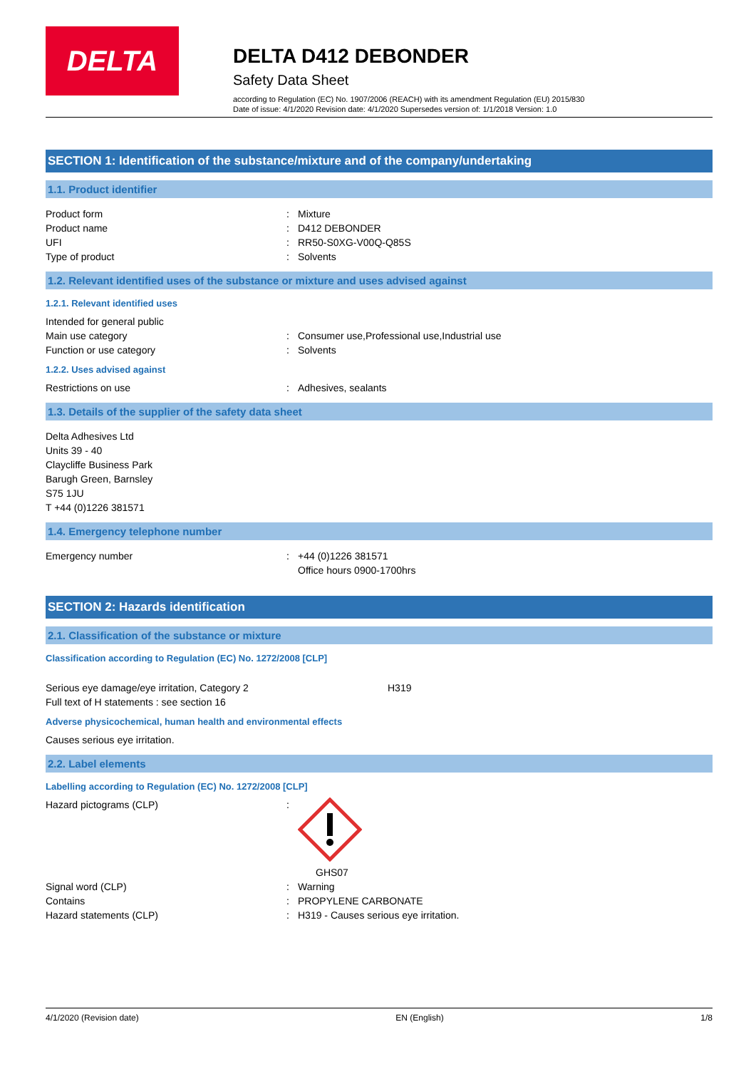DELTA
DELTA D412 DEBONDER
Safety Data Sheet
according to Regulation (EC) No. 1907/2006 (REACH) with its amendment Regulation (EU) 2015/830
Date of issue: 4/1/2020 Revision date: 4/1/2020 Supersedes version of: 1/1/2018 Version: 1.0
SECTION 1: Identification of the substance/mixture and of the company/undertaking
1.1. Product identifier
Product form: Mixture
Product name: D412 DEBONDER
UFI: RR50-S0XG-V00Q-Q85S
Type of product: Solvents
1.2. Relevant identified uses of the substance or mixture and uses advised against
1.2.1. Relevant identified uses
Intended for general public
Main use category: Consumer use,Professional use,Industrial use
Function or use category: Solvents
1.2.2. Uses advised against
Restrictions on use: Adhesives, sealants
1.3. Details of the supplier of the safety data sheet
Delta Adhesives Ltd
Units 39 - 40
Claycliffe Business Park
Barugh Green, Barnsley
S75 1JU
T +44 (0)1226 381571
1.4. Emergency telephone number
Emergency number: +44 (0)1226 381571
Office hours 0900-1700hrs
SECTION 2: Hazards identification
2.1. Classification of the substance or mixture
Classification according to Regulation (EC) No. 1272/2008 [CLP]
Serious eye damage/eye irritation, Category 2 H319
Full text of H statements : see section 16
Adverse physicochemical, human health and environmental effects
Causes serious eye irritation.
2.2. Label elements
Labelling according to Regulation (EC) No. 1272/2008 [CLP]
Hazard pictograms (CLP):
GHS07
Signal word (CLP): Warning
Contains: PROPYLENE CARBONATE
Hazard statements (CLP): H319 - Causes serious eye irritation.
4/1/2020 (Revision date) EN (English) 1/8